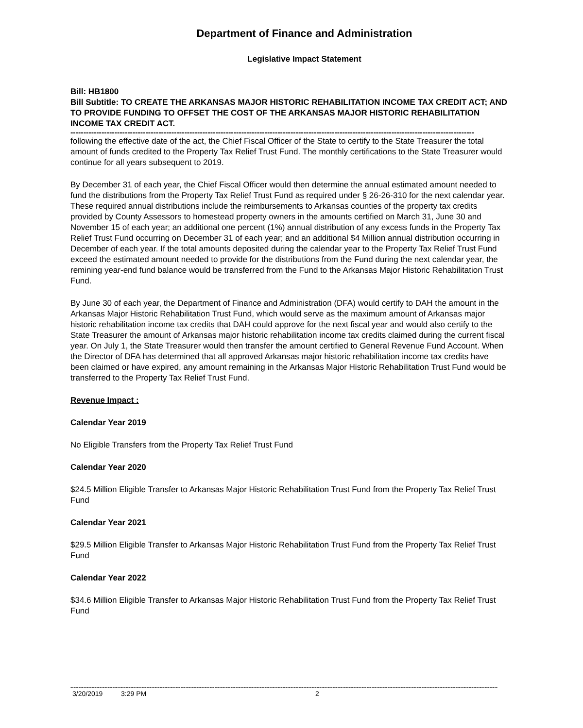Department of Finance and Administration
Legislative Impact Statement
Bill: HB1800
Bill Subtitle: TO CREATE THE ARKANSAS MAJOR HISTORIC REHABILITATION INCOME TAX CREDIT ACT; AND TO PROVIDE FUNDING TO OFFSET THE COST OF THE ARKANSAS MAJOR HISTORIC REHABILITATION INCOME TAX CREDIT ACT.
------------------------------------------------------------------------------------------------------------------------------------------------------------
following the effective date of the act, the Chief Fiscal Officer of the State to certify to the State Treasurer the total amount of funds credited to the Property Tax Relief Trust Fund. The monthly certifications to the State Treasurer would continue for all years subsequent to 2019.
By December 31 of each year, the Chief Fiscal Officer would then determine the annual estimated amount needed to fund the distributions from the Property Tax Relief Trust Fund as required under § 26-26-310 for the next calendar year. These required annual distributions include the reimbursements to Arkansas counties of the property tax credits provided by County Assessors to homestead property owners in the amounts certified on March 31, June 30 and November 15 of each year; an additional one percent (1%) annual distribution of any excess funds in the Property Tax Relief Trust Fund occurring on December 31 of each year; and an additional $4 Million annual distribution occurring in December of each year. If the total amounts deposited during the calendar year to the Property Tax Relief Trust Fund exceed the estimated amount needed to provide for the distributions from the Fund during the next calendar year, the remining year-end fund balance would be transferred from the Fund to the Arkansas Major Historic Rehabilitation Trust Fund.
By June 30 of each year, the Department of Finance and Administration (DFA) would certify to DAH the amount in the Arkansas Major Historic Rehabilitation Trust Fund, which would serve as the maximum amount of Arkansas major historic rehabilitation income tax credits that DAH could approve for the next fiscal year and would also certify to the State Treasurer the amount of Arkansas major historic rehabilitation income tax credits claimed during the current fiscal year. On July 1, the State Treasurer would then transfer the amount certified to General Revenue Fund Account. When the Director of DFA has determined that all approved Arkansas major historic rehabilitation income tax credits have been claimed or have expired, any amount remaining in the Arkansas Major Historic Rehabilitation Trust Fund would be transferred to the Property Tax Relief Trust Fund.
Revenue Impact :
Calendar Year 2019
No Eligible Transfers from the Property Tax Relief Trust Fund
Calendar Year 2020
$24.5 Million Eligible Transfer to Arkansas Major Historic Rehabilitation Trust Fund from the Property Tax Relief Trust Fund
Calendar Year 2021
$29.5 Million Eligible Transfer to Arkansas Major Historic Rehabilitation Trust Fund from the Property Tax Relief Trust Fund
Calendar Year 2022
$34.6 Million Eligible Transfer to Arkansas Major Historic Rehabilitation Trust Fund from the Property Tax Relief Trust Fund
------------------------------------------------------------------------------------------------------------------------------------------------------------------------------------------------------------------------------------------------------------------------
3/20/2019 3:29 PM 2